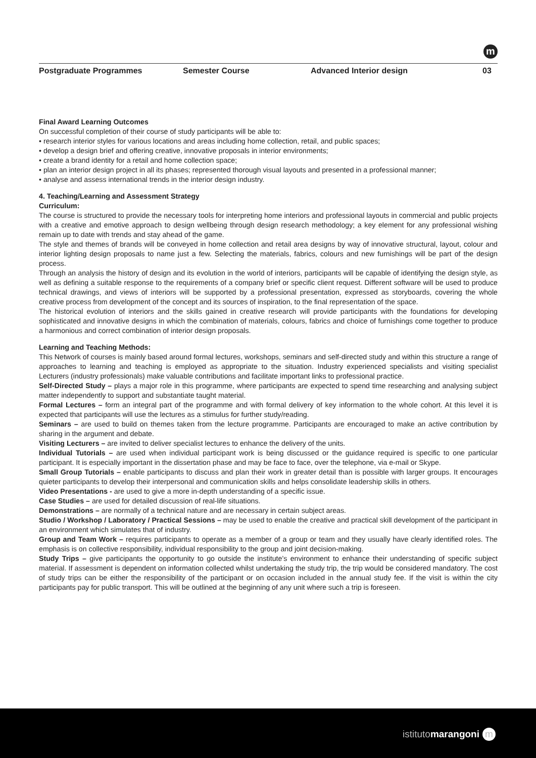m
Postgraduate Programmes Semester Course Advanced Interior design 03
Final Award Learning Outcomes
On successful completion of their course of study participants will be able to:
• research interior styles for various locations and areas including home collection, retail, and public spaces;
• develop a design brief and offering creative, innovative proposals in interior environments;
• create a brand identity for a retail and home collection space;
• plan an interior design project in all its phases; represented thorough visual layouts and presented in a professional manner;
• analyse and assess international trends in the interior design industry.
4. Teaching/Learning and Assessment Strategy
Curriculum:
The course is structured to provide the necessary tools for interpreting home interiors and professional layouts in commercial and public projects with a creative and emotive approach to design wellbeing through design research methodology; a key element for any professional wishing remain up to date with trends and stay ahead of the game.
The style and themes of brands will be conveyed in home collection and retail area designs by way of innovative structural, layout, colour and interior lighting design proposals to name just a few. Selecting the materials, fabrics, colours and new furnishings will be part of the design process.
Through an analysis the history of design and its evolution in the world of interiors, participants will be capable of identifying the design style, as well as defining a suitable response to the requirements of a company brief or specific client request. Different software will be used to produce technical drawings, and views of interiors will be supported by a professional presentation, expressed as storyboards, covering the whole creative process from development of the concept and its sources of inspiration, to the final representation of the space.
The historical evolution of interiors and the skills gained in creative research will provide participants with the foundations for developing sophisticated and innovative designs in which the combination of materials, colours, fabrics and choice of furnishings come together to produce a harmonious and correct combination of interior design proposals.
Learning and Teaching Methods:
This Network of courses is mainly based around formal lectures, workshops, seminars and self-directed study and within this structure a range of approaches to learning and teaching is employed as appropriate to the situation. Industry experienced specialists and visiting specialist Lecturers (industry professionals) make valuable contributions and facilitate important links to professional practice.
Self-Directed Study – plays a major role in this programme, where participants are expected to spend time researching and analysing subject matter independently to support and substantiate taught material.
Formal Lectures – form an integral part of the programme and with formal delivery of key information to the whole cohort. At this level it is expected that participants will use the lectures as a stimulus for further study/reading.
Seminars – are used to build on themes taken from the lecture programme. Participants are encouraged to make an active contribution by sharing in the argument and debate.
Visiting Lecturers – are invited to deliver specialist lectures to enhance the delivery of the units.
Individual Tutorials – are used when individual participant work is being discussed or the guidance required is specific to one particular participant. It is especially important in the dissertation phase and may be face to face, over the telephone, via e-mail or Skype.
Small Group Tutorials – enable participants to discuss and plan their work in greater detail than is possible with larger groups. It encourages quieter participants to develop their interpersonal and communication skills and helps consolidate leadership skills in others.
Video Presentations - are used to give a more in-depth understanding of a specific issue.
Case Studies – are used for detailed discussion of real-life situations.
Demonstrations – are normally of a technical nature and are necessary in certain subject areas.
Studio / Workshop / Laboratory / Practical Sessions – may be used to enable the creative and practical skill development of the participant in an environment which simulates that of industry.
Group and Team Work – requires participants to operate as a member of a group or team and they usually have clearly identified roles. The emphasis is on collective responsibility, individual responsibility to the group and joint decision-making.
Study Trips – give participants the opportunity to go outside the institute’s environment to enhance their understanding of specific subject material. If assessment is dependent on information collected whilst undertaking the study trip, the trip would be considered mandatory. The cost of study trips can be either the responsibility of the participant or on occasion included in the annual study fee. If the visit is within the city participants pay for public transport. This will be outlined at the beginning of any unit where such a trip is foreseen.
istitutomarangoni m